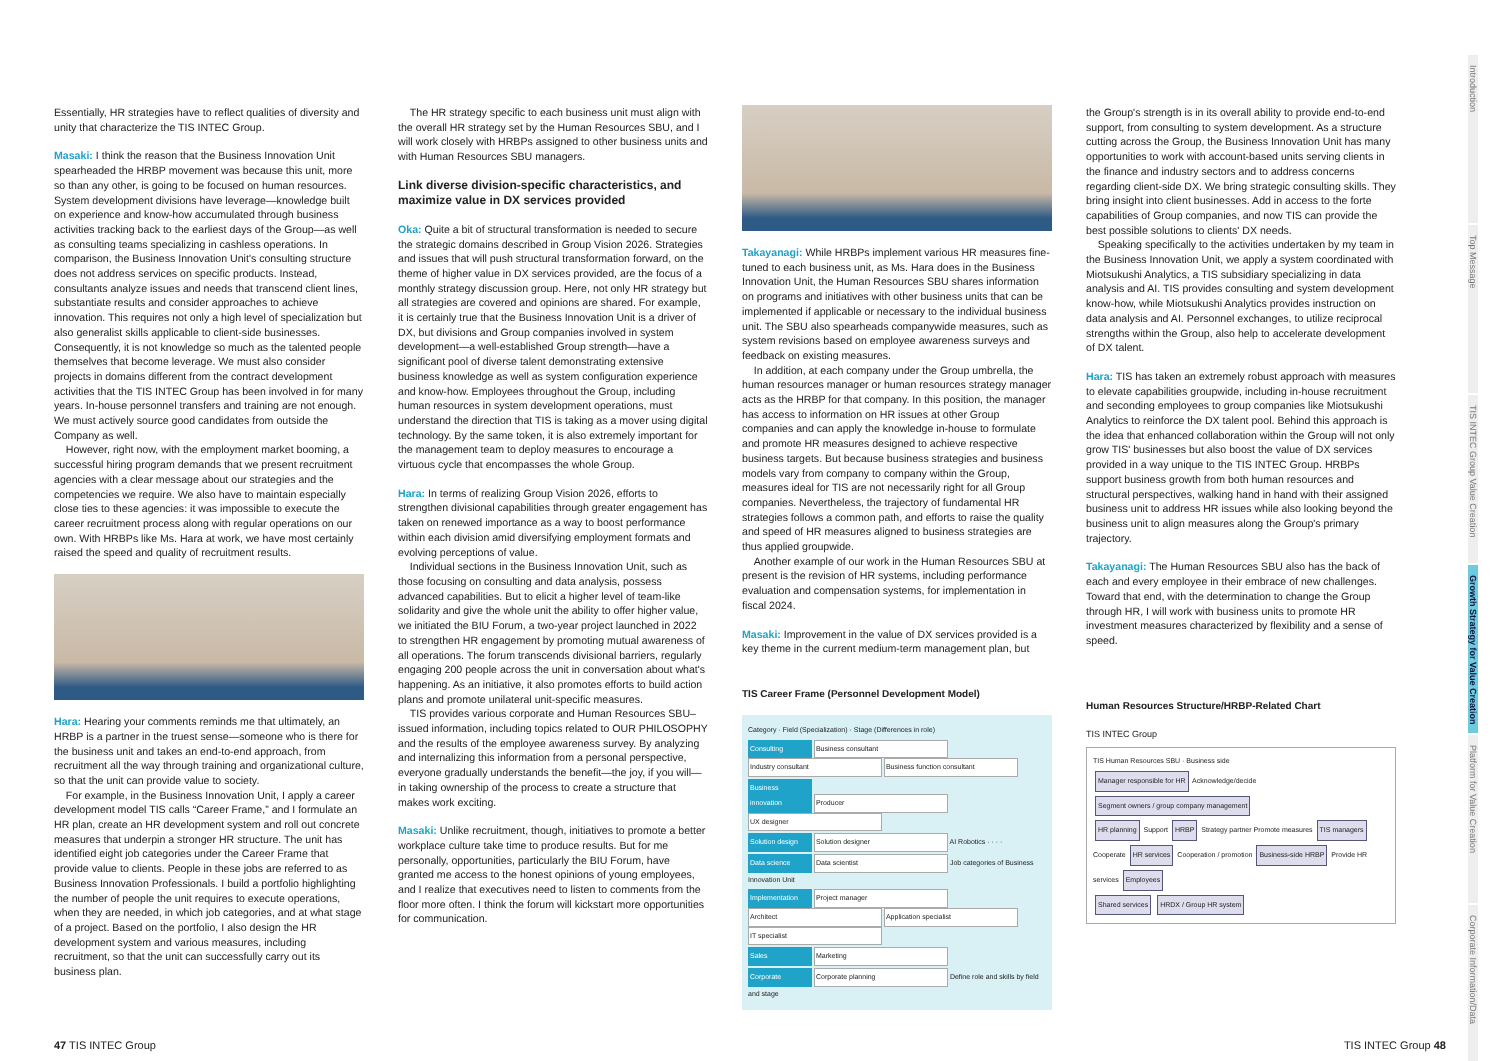Essentially, HR strategies have to reflect qualities of diversity and unity that characterize the TIS INTEC Group.
Masaki: I think the reason that the Business Innovation Unit spearheaded the HRBP movement was because this unit, more so than any other, is going to be focused on human resources. System development divisions have leverage—knowledge built on experience and know-how accumulated through business activities tracking back to the earliest days of the Group—as well as consulting teams specializing in cashless operations. In comparison, the Business Innovation Unit's consulting structure does not address services on specific products. Instead, consultants analyze issues and needs that transcend client lines, substantiate results and consider approaches to achieve innovation. This requires not only a high level of specialization but also generalist skills applicable to client-side businesses. Consequently, it is not knowledge so much as the talented people themselves that become leverage. We must also consider projects in domains different from the contract development activities that the TIS INTEC Group has been involved in for many years. In-house personnel transfers and training are not enough. We must actively source good candidates from outside the Company as well.
However, right now, with the employment market booming, a successful hiring program demands that we present recruitment agencies with a clear message about our strategies and the competencies we require. We also have to maintain especially close ties to these agencies: it was impossible to execute the career recruitment process along with regular operations on our own. With HRBPs like Ms. Hara at work, we have most certainly raised the speed and quality of recruitment results.
Hara: Hearing your comments reminds me that ultimately, an HRBP is a partner in the truest sense—someone who is there for the business unit and takes an end-to-end approach, from recruitment all the way through training and organizational culture, so that the unit can provide value to society.
For example, in the Business Innovation Unit, I apply a career development model TIS calls “Career Frame,” and I formulate an HR plan, create an HR development system and roll out concrete measures that underpin a stronger HR structure. The unit has identified eight job categories under the Career Frame that provide value to clients. People in these jobs are referred to as Business Innovation Professionals. I build a portfolio highlighting the number of people the unit requires to execute operations, when they are needed, in which job categories, and at what stage of a project. Based on the portfolio, I also design the HR development system and various measures, including recruitment, so that the unit can successfully carry out its business plan.
The HR strategy specific to each business unit must align with the overall HR strategy set by the Human Resources SBU, and I will work closely with HRBPs assigned to other business units and with Human Resources SBU managers.
Link diverse division-specific characteristics, and maximize value in DX services provided
Oka: Quite a bit of structural transformation is needed to secure the strategic domains described in Group Vision 2026. Strategies and issues that will push structural transformation forward, on the theme of higher value in DX services provided, are the focus of a monthly strategy discussion group. Here, not only HR strategy but all strategies are covered and opinions are shared. For example, it is certainly true that the Business Innovation Unit is a driver of DX, but divisions and Group companies involved in system development—a well-established Group strength—have a significant pool of diverse talent demonstrating extensive business knowledge as well as system configuration experience and know-how. Employees throughout the Group, including human resources in system development operations, must understand the direction that TIS is taking as a mover using digital technology. By the same token, it is also extremely important for the management team to deploy measures to encourage a virtuous cycle that encompasses the whole Group.
Hara: In terms of realizing Group Vision 2026, efforts to strengthen divisional capabilities through greater engagement has taken on renewed importance as a way to boost performance within each division amid diversifying employment formats and evolving perceptions of value.
Individual sections in the Business Innovation Unit, such as those focusing on consulting and data analysis, possess advanced capabilities. But to elicit a higher level of team-like solidarity and give the whole unit the ability to offer higher value, we initiated the BIU Forum, a two-year project launched in 2022 to strengthen HR engagement by promoting mutual awareness of all operations. The forum transcends divisional barriers, regularly engaging 200 people across the unit in conversation about what's happening. As an initiative, it also promotes efforts to build action plans and promote unilateral unit-specific measures.
TIS provides various corporate and Human Resources SBU–issued information, including topics related to OUR PHILOSOPHY and the results of the employee awareness survey. By analyzing and internalizing this information from a personal perspective, everyone gradually understands the benefit—the joy, if you will—in taking ownership of the process to create a structure that makes work exciting.
Masaki: Unlike recruitment, though, initiatives to promote a better workplace culture take time to produce results. But for me personally, opportunities, particularly the BIU Forum, have granted me access to the honest opinions of young employees, and I realize that executives need to listen to comments from the floor more often. I think the forum will kickstart more opportunities for communication.
Takayanagi: While HRBPs implement various HR measures fine-tuned to each business unit, as Ms. Hara does in the Business Innovation Unit, the Human Resources SBU shares information on programs and initiatives with other business units that can be implemented if applicable or necessary to the individual business unit. The SBU also spearheads companywide measures, such as system revisions based on employee awareness surveys and feedback on existing measures.
In addition, at each company under the Group umbrella, the human resources manager or human resources strategy manager acts as the HRBP for that company. In this position, the manager has access to information on HR issues at other Group companies and can apply the knowledge in-house to formulate and promote HR measures designed to achieve respective business targets. But because business strategies and business models vary from company to company within the Group, measures ideal for TIS are not necessarily right for all Group companies. Nevertheless, the trajectory of fundamental HR strategies follows a common path, and efforts to raise the quality and speed of HR measures aligned to business strategies are thus applied groupwide.
Another example of our work in the Human Resources SBU at present is the revision of HR systems, including performance evaluation and compensation systems, for implementation in fiscal 2024.
Masaki: Improvement in the value of DX services provided is a key theme in the current medium-term management plan, but
TIS Career Frame (Personnel Development Model)
Category · Field (Specialization) · Stage (Differences in role)
Consulting Business consultant Industry consultant Business function consultant
Business innovation Producer UX designer
Solution design Solution designer AI Robotics · · · ·
Data science Data scientist Job categories of Business Innovation Unit
Implementation Project manager Architect Application specialist IT specialist
Sales Marketing
Corporate Corporate planning Define role and skills by field and stage
the Group's strength is in its overall ability to provide end-to-end support, from consulting to system development. As a structure cutting across the Group, the Business Innovation Unit has many opportunities to work with account-based units serving clients in the finance and industry sectors and to address concerns regarding client-side DX. We bring strategic consulting skills. They bring insight into client businesses. Add in access to the forte capabilities of Group companies, and now TIS can provide the best possible solutions to clients' DX needs.
Speaking specifically to the activities undertaken by my team in the Business Innovation Unit, we apply a system coordinated with Miotsukushi Analytics, a TIS subsidiary specializing in data analysis and AI. TIS provides consulting and system development know-how, while Miotsukushi Analytics provides instruction on data analysis and AI. Personnel exchanges, to utilize reciprocal strengths within the Group, also help to accelerate development of DX talent.
Hara: TIS has taken an extremely robust approach with measures to elevate capabilities groupwide, including in-house recruitment and seconding employees to group companies like Miotsukushi Analytics to reinforce the DX talent pool. Behind this approach is the idea that enhanced collaboration within the Group will not only grow TIS' businesses but also boost the value of DX services provided in a way unique to the TIS INTEC Group. HRBPs support business growth from both human resources and structural perspectives, walking hand in hand with their assigned business unit to address HR issues while also looking beyond the business unit to align measures along the Group's primary trajectory.
Takayanagi: The Human Resources SBU also has the back of each and every employee in their embrace of new challenges. Toward that end, with the determination to change the Group through HR, I will work with business units to promote HR investment measures characterized by flexibility and a sense of speed.
Human Resources Structure/HRBP-Related Chart
TIS INTEC Group
TIS Human Resources SBU · Business side
Manager responsible for HR Acknowledge/decide Segment owners / group company management
HR planning Support HRBP Strategy partner Promote measures TIS managers
Cooperate HR services Cooperation / promotion Business-side HRBP Provide HR services Employees
Shared services HRDX / Group HR system
Introduction
Top Message
TIS INTEC Group Value Creation
Growth Strategy for Value Creation
Platform for Value Creation
Corporate Information/Data
47 TIS INTEC Group TIS INTEC Group 48